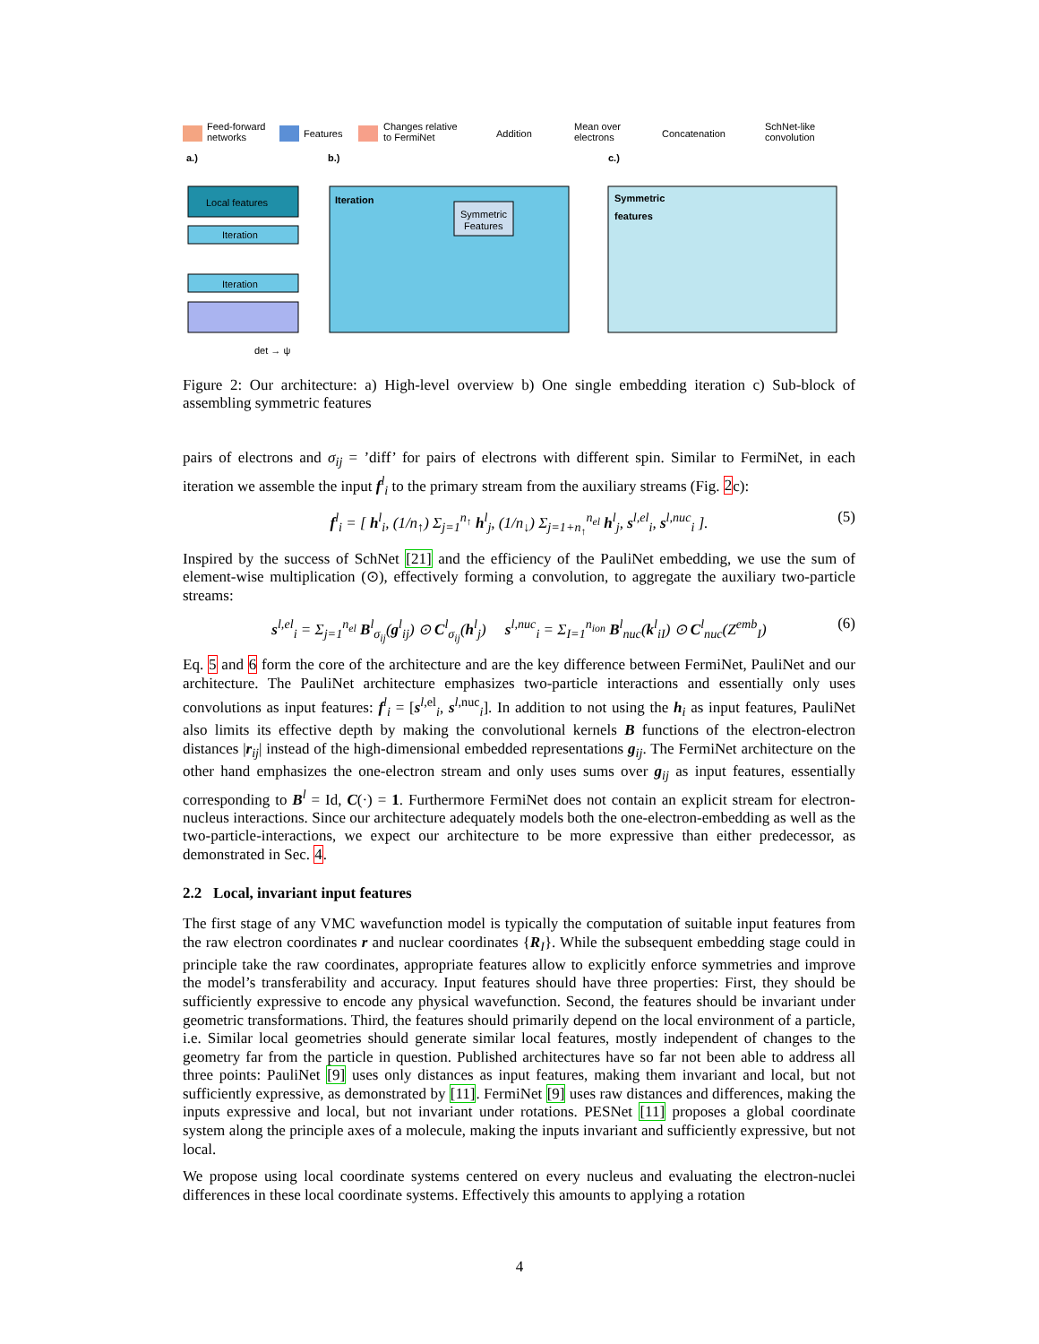Feed-forward
networks
Features
Changes relative
to FermiNet
Addition
Mean over
electrons
Concatenation
SchNet-like
convolution
a.)
b.)
c.)
Local features
Iteration
Iteration
det → ψ
Iteration
Symmetric
Features
Symmetric
features
Figure 2: Our architecture: a) High-level overview b) One single embedding iteration c) Sub-block of assembling symmetric features
pairs of electrons and σ<sub>ij</sub> = ’diff’ for pairs of electrons with different spin. Similar to FermiNet, in each iteration we assemble the input f<sup>l</sup><sub>i</sub> to the primary stream from the auxiliary streams (Fig. 2c):
f<sup>l</sup><sub>i</sub> = [ h<sup>l</sup><sub>i</sub>, (1/n<sub>↑</sub>) Σ<sub>j=1</sub><sup>n<sub>↑</sub></sup> h<sup>l</sup><sub>j</sub>, (1/n<sub>↓</sub>) Σ<sub>j=1+n<sub>↑</sub></sub><sup>n<sub>el</sub></sup> h<sup>l</sup><sub>j</sub>, s<sup>l,el</sup><sub>i</sub>, s<sup>l,nuc</sup><sub>i</sub> ]. (5)
Inspired by the success of SchNet [21] and the efficiency of the PauliNet embedding, we use the sum of element-wise multiplication (⊙), effectively forming a convolution, to aggregate the auxiliary two-particle streams:
s<sup>l,el</sup><sub>i</sub> = Σ<sub>j=1</sub><sup>n<sub>el</sub></sup> B<sup>l</sup><sub>σ<sub>ij</sub></sub>(g<sup>l</sup><sub>ij</sub>) ⊙ C<sup>l</sup><sub>σ<sub>ij</sub></sub>(h<sup>l</sup><sub>j</sub>) s<sup>l,nuc</sup><sub>i</sub> = Σ<sub>I=1</sub><sup>n<sub>ion</sub></sup> B<sup>l</sup><sub>nuc</sub>(k<sup>l</sup><sub>iI</sub>) ⊙ C<sup>l</sup><sub>nuc</sub>(Z<sup>emb</sup><sub>I</sub>) (6)
Eq. 5 and 6 form the core of the architecture and are the key difference between FermiNet, PauliNet and our architecture. The PauliNet architecture emphasizes two-particle interactions and essentially only uses convolutions as input features: f<sup>l</sup><sub>i</sub> = [s<sup>l,el</sup><sub>i</sub>, s<sup>l,nuc</sup><sub>i</sub>]. In addition to not using the h<sub>i</sub> as input features, PauliNet also limits its effective depth by making the convolutional kernels B functions of the electron-electron distances |r<sub>ij</sub>| instead of the high-dimensional embedded representations g<sub>ij</sub>. The FermiNet architecture on the other hand emphasizes the one-electron stream and only uses sums over g<sub>ij</sub> as input features, essentially corresponding to B<sup>l</sup> = Id, C(·) = 1. Furthermore FermiNet does not contain an explicit stream for electron-nucleus interactions. Since our architecture adequately models both the one-electron-embedding as well as the two-particle-interactions, we expect our architecture to be more expressive than either predecessor, as demonstrated in Sec. 4.
2.2 Local, invariant input features
The first stage of any VMC wavefunction model is typically the computation of suitable input features from the raw electron coordinates r and nuclear coordinates {R<sub>I</sub>}. While the subsequent embedding stage could in principle take the raw coordinates, appropriate features allow to explicitly enforce symmetries and improve the model’s transferability and accuracy. Input features should have three properties: First, they should be sufficiently expressive to encode any physical wavefunction. Second, the features should be invariant under geometric transformations. Third, the features should primarily depend on the local environment of a particle, i.e. Similar local geometries should generate similar local features, mostly independent of changes to the geometry far from the particle in question. Published architectures have so far not been able to address all three points: PauliNet [9] uses only distances as input features, making them invariant and local, but not sufficiently expressive, as demonstrated by [11]. FermiNet [9] uses raw distances and differences, making the inputs expressive and local, but not invariant under rotations. PESNet [11] proposes a global coordinate system along the principle axes of a molecule, making the inputs invariant and sufficiently expressive, but not local.
We propose using local coordinate systems centered on every nucleus and evaluating the electron-nuclei differences in these local coordinate systems. Effectively this amounts to applying a rotation
4